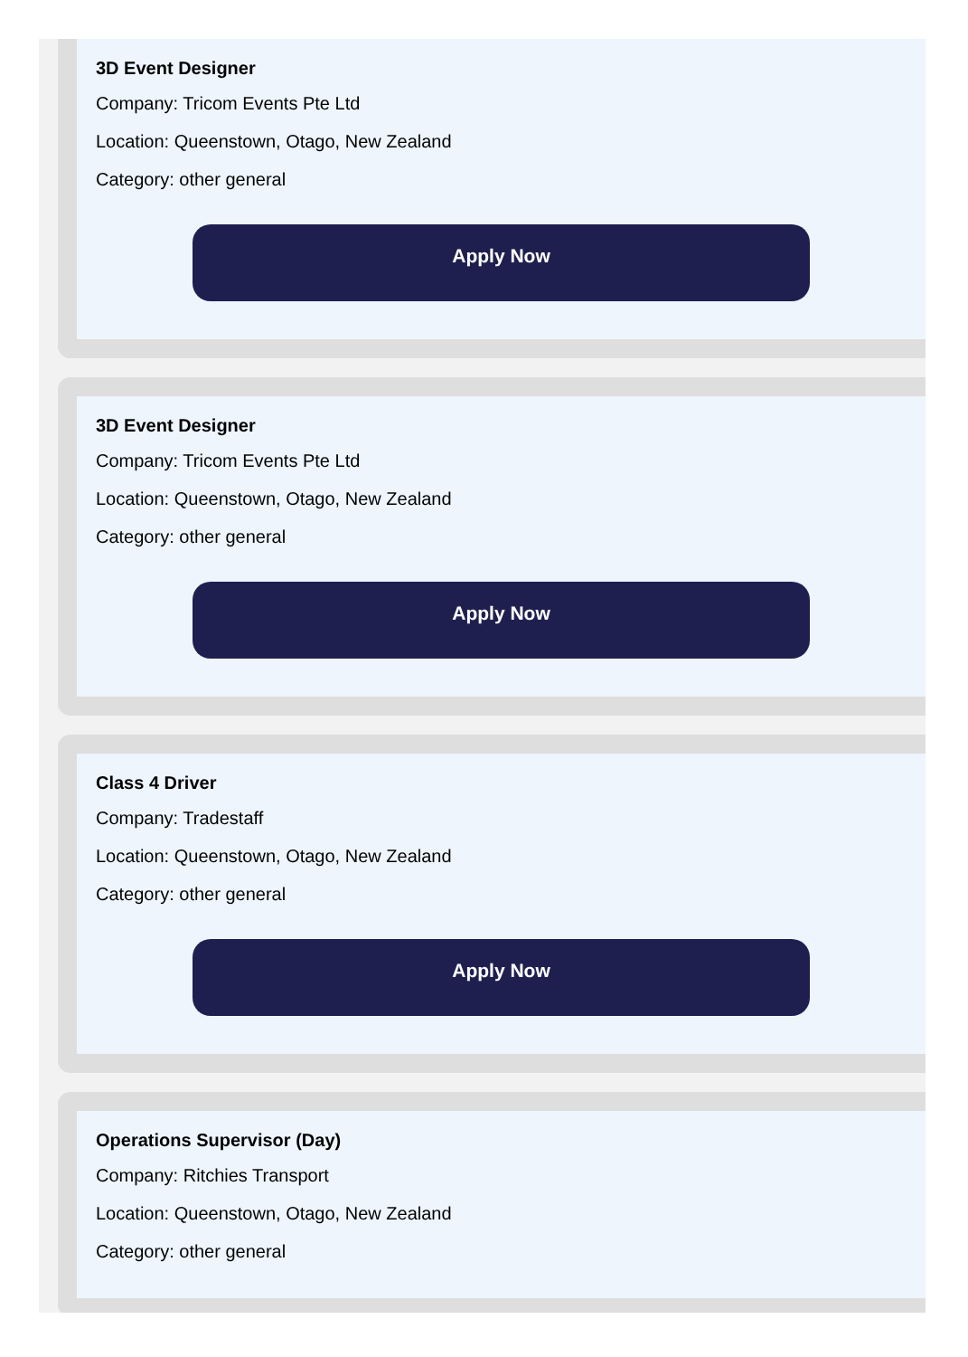3D Event Designer
Company: Tricom Events Pte Ltd
Location: Queenstown, Otago, New Zealand
Category: other general
Apply Now
3D Event Designer
Company: Tricom Events Pte Ltd
Location: Queenstown, Otago, New Zealand
Category: other general
Apply Now
Class 4 Driver
Company: Tradestaff
Location: Queenstown, Otago, New Zealand
Category: other general
Apply Now
Operations Supervisor (Day)
Company: Ritchies Transport
Location: Queenstown, Otago, New Zealand
Category: other general